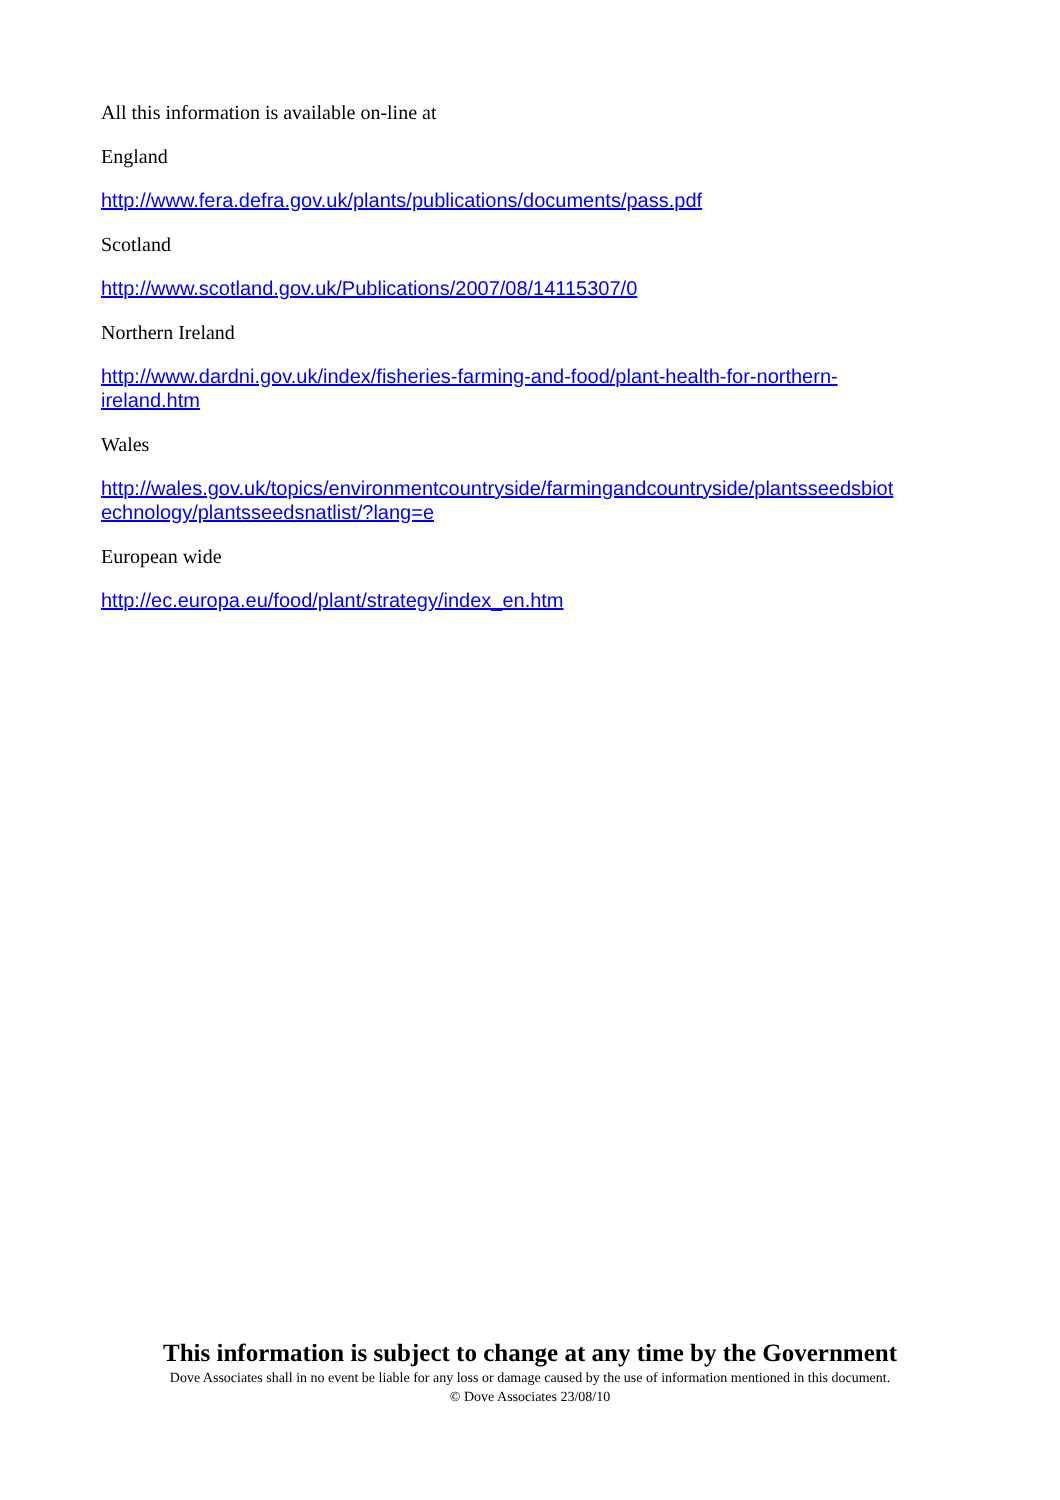All this information is available on-line at
England
http://www.fera.defra.gov.uk/plants/publications/documents/pass.pdf
Scotland
http://www.scotland.gov.uk/Publications/2007/08/14115307/0
Northern Ireland
http://www.dardni.gov.uk/index/fisheries-farming-and-food/plant-health-for-northern-
ireland.htm
Wales
http://wales.gov.uk/topics/environmentcountryside/farmingandcountryside/plantsseedsbiot
echnology/plantsseedsnatlist/?lang=e
European wide
http://ec.europa.eu/food/plant/strategy/index_en.htm
This information is subject to change at any time by the Government
Dove Associates shall in no event be liable for any loss or damage caused by the use of information mentioned in this document.
© Dove Associates 23/08/10